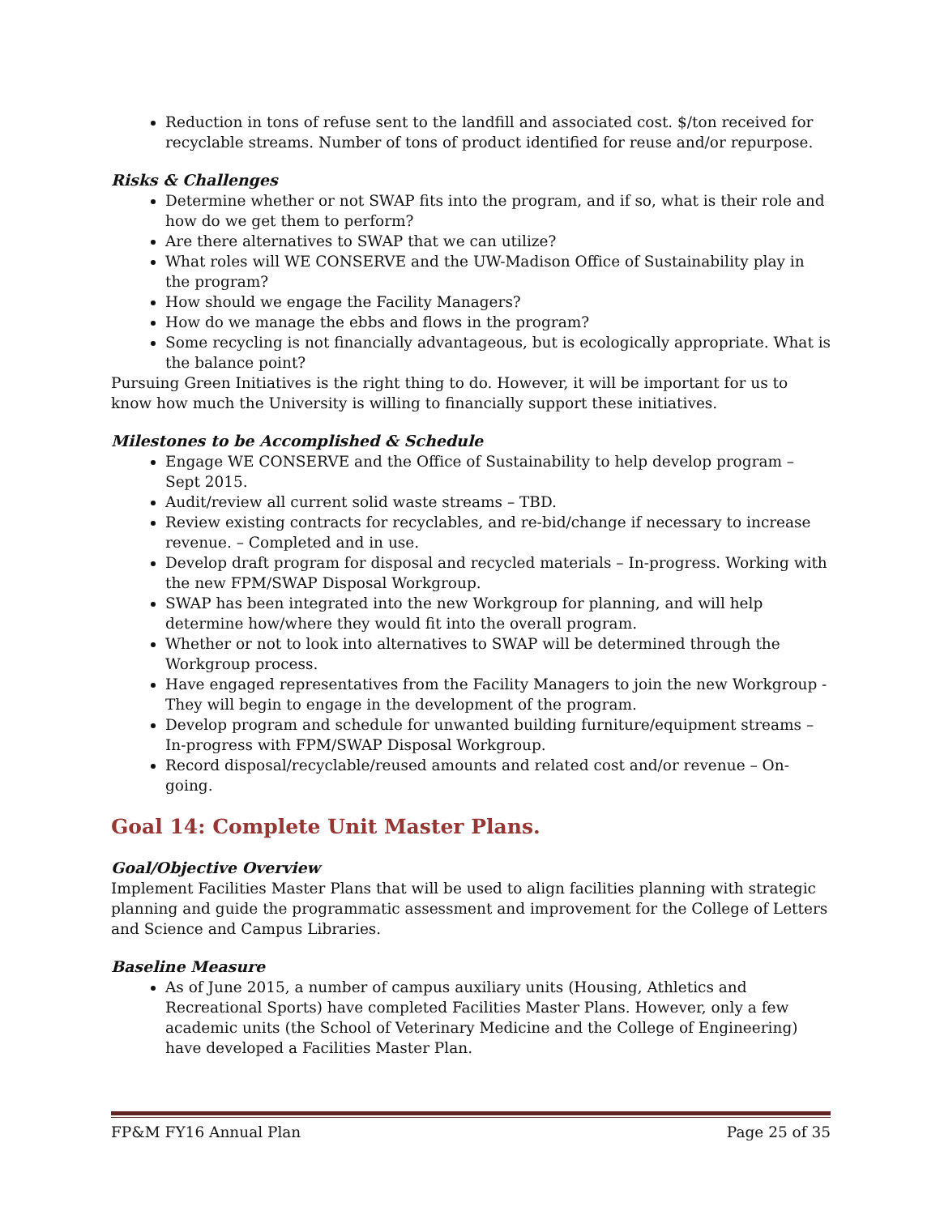Reduction in tons of refuse sent to the landfill and associated cost. $/ton received for recyclable streams. Number of tons of product identified for reuse and/or repurpose.
Risks & Challenges
Determine whether or not SWAP fits into the program, and if so, what is their role and how do we get them to perform?
Are there alternatives to SWAP that we can utilize?
What roles will WE CONSERVE and the UW-Madison Office of Sustainability play in the program?
How should we engage the Facility Managers?
How do we manage the ebbs and flows in the program?
Some recycling is not financially advantageous, but is ecologically appropriate. What is the balance point?
Pursuing Green Initiatives is the right thing to do. However, it will be important for us to know how much the University is willing to financially support these initiatives.
Milestones to be Accomplished & Schedule
Engage WE CONSERVE and the Office of Sustainability to help develop program – Sept 2015.
Audit/review all current solid waste streams – TBD.
Review existing contracts for recyclables, and re-bid/change if necessary to increase revenue. – Completed and in use.
Develop draft program for disposal and recycled materials – In-progress. Working with the new FPM/SWAP Disposal Workgroup.
SWAP has been integrated into the new Workgroup for planning, and will help determine how/where they would fit into the overall program.
Whether or not to look into alternatives to SWAP will be determined through the Workgroup process.
Have engaged representatives from the Facility Managers to join the new Workgroup - They will begin to engage in the development of the program.
Develop program and schedule for unwanted building furniture/equipment streams – In-progress with FPM/SWAP Disposal Workgroup.
Record disposal/recyclable/reused amounts and related cost and/or revenue – On-going.
Goal 14: Complete Unit Master Plans.
Goal/Objective Overview
Implement Facilities Master Plans that will be used to align facilities planning with strategic planning and guide the programmatic assessment and improvement for the College of Letters and Science and Campus Libraries.
Baseline Measure
As of June 2015, a number of campus auxiliary units (Housing, Athletics and Recreational Sports) have completed Facilities Master Plans. However, only a few academic units (the School of Veterinary Medicine and the College of Engineering) have developed a Facilities Master Plan.
FP&M FY16 Annual Plan Page 25 of 35